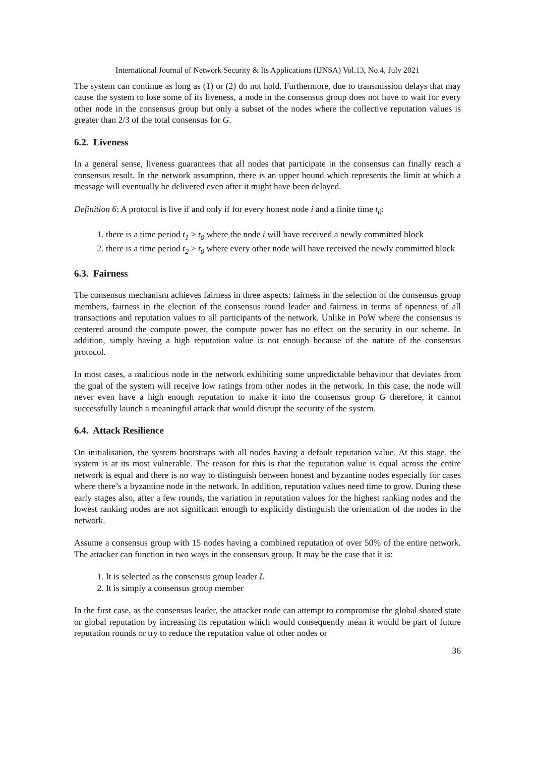International Journal of Network Security & Its Applications (IJNSA) Vol.13, No.4, July 2021
The system can continue as long as (1) or (2) do not hold. Furthermore, due to transmission delays that may cause the system to lose some of its liveness, a node in the consensus group does not have to wait for every other node in the consensus group but only a subset of the nodes where the collective reputation values is greater than 2/3 of the total consensus for G.
6.2. Liveness
In a general sense, liveness guarantees that all nodes that participate in the consensus can finally reach a consensus result. In the network assumption, there is an upper bound which represents the limit at which a message will eventually be delivered even after it might have been delayed.
Definition 6: A protocol is live if and only if for every honest node i and a finite time t<sub>0</sub>:
1. there is a time period t<sub>1</sub> > t<sub>0</sub> where the node i will have received a newly committed block
2. there is a time period t<sub>2</sub> > t<sub>0</sub> where every other node will have received the newly committed block
6.3. Fairness
The consensus mechanism achieves fairness in three aspects: fairness in the selection of the consensus group members, fairness in the election of the consensus round leader and fairness in terms of openness of all transactions and reputation values to all participants of the network. Unlike in PoW where the consensus is centered around the compute power, the compute power has no effect on the security in our scheme. In addition, simply having a high reputation value is not enough because of the nature of the consensus protocol.
In most cases, a malicious node in the network exhibiting some unpredictable behaviour that deviates from the goal of the system will receive low ratings from other nodes in the network. In this case, the node will never even have a high enough reputation to make it into the consensus group G therefore, it cannot successfully launch a meaningful attack that would disrupt the security of the system.
6.4. Attack Resilience
On initialisation, the system bootstraps with all nodes having a default reputation value. At this stage, the system is at its most vulnerable. The reason for this is that the reputation value is equal across the entire network is equal and there is no way to distinguish between honest and byzantine nodes especially for cases where there’s a byzantine node in the network. In addition, reputation values need time to grow. During these early stages also, after a few rounds, the variation in reputation values for the highest ranking nodes and the lowest ranking nodes are not significant enough to explicitly distinguish the orientation of the nodes in the network.
Assume a consensus group with 15 nodes having a combined reputation of over 50% of the entire network. The attacker can function in two ways in the consensus group. It may be the case that it is:
1. It is selected as the consensus group leader L
2. It is simply a consensus group member
In the first case, as the consensus leader, the attacker node can attempt to compromise the global shared state or global reputation by increasing its reputation which would consequently mean it would be part of future reputation rounds or try to reduce the reputation value of other nodes or
36